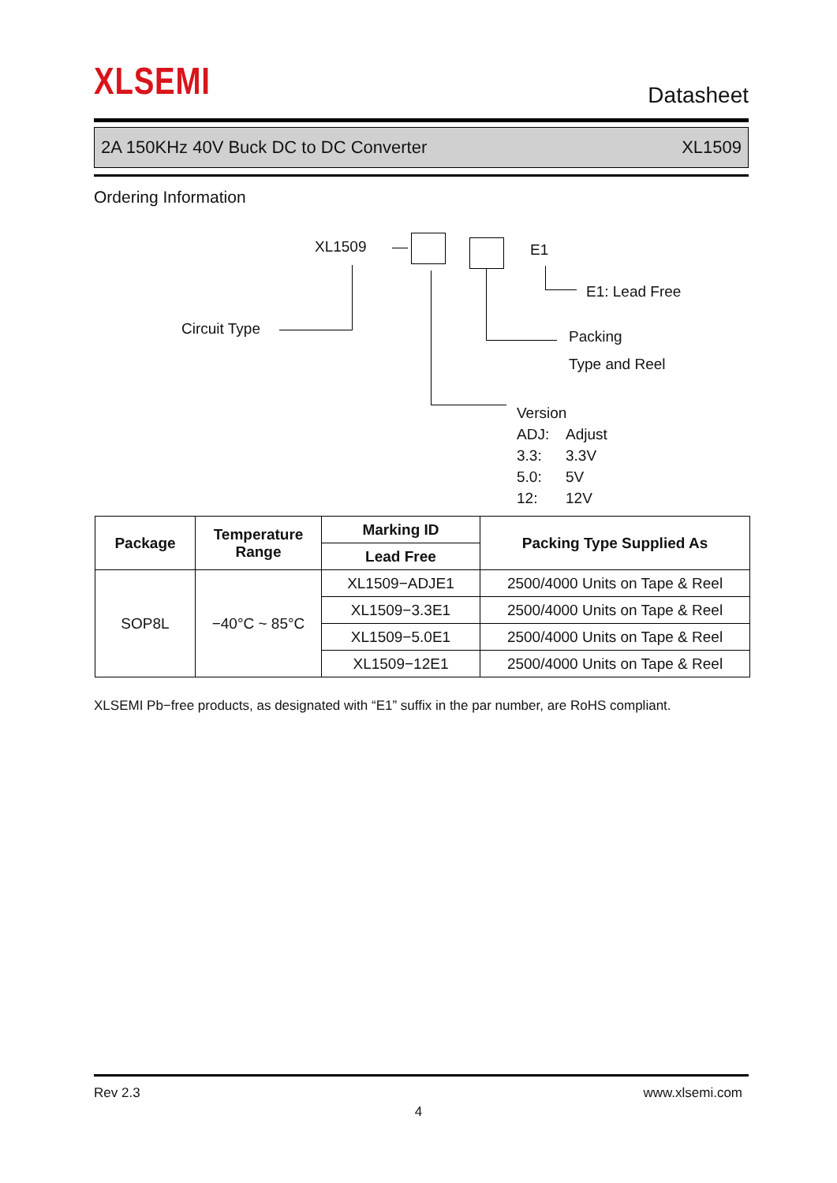XLSEMI Datasheet
2A 150KHz 40V Buck DC to DC Converter XL1509
Ordering Information
XL1509 E1
Circuit Type
E1: Lead Free
Packing
Type and Reel
Version
ADJ: Adjust
3.3: 3.3V
5.0: 5V
12: 12V
| Package | Temperature Range | Marking ID | Packing Type Supplied As |
| --- | --- | --- | --- |
| | | Lead Free | |
| SOP8L | −40°C ~ 85°C | XL1509−ADJE1 | 2500/4000 Units on Tape & Reel |
| | | XL1509−3.3E1 | 2500/4000 Units on Tape & Reel |
| | | XL1509−5.0E1 | 2500/4000 Units on Tape & Reel |
| | | XL1509−12E1 | 2500/4000 Units on Tape & Reel |
XLSEMI Pb−free products, as designated with “E1” suffix in the par number, are RoHS compliant.
Rev 2.3 www.xlsemi.com
4